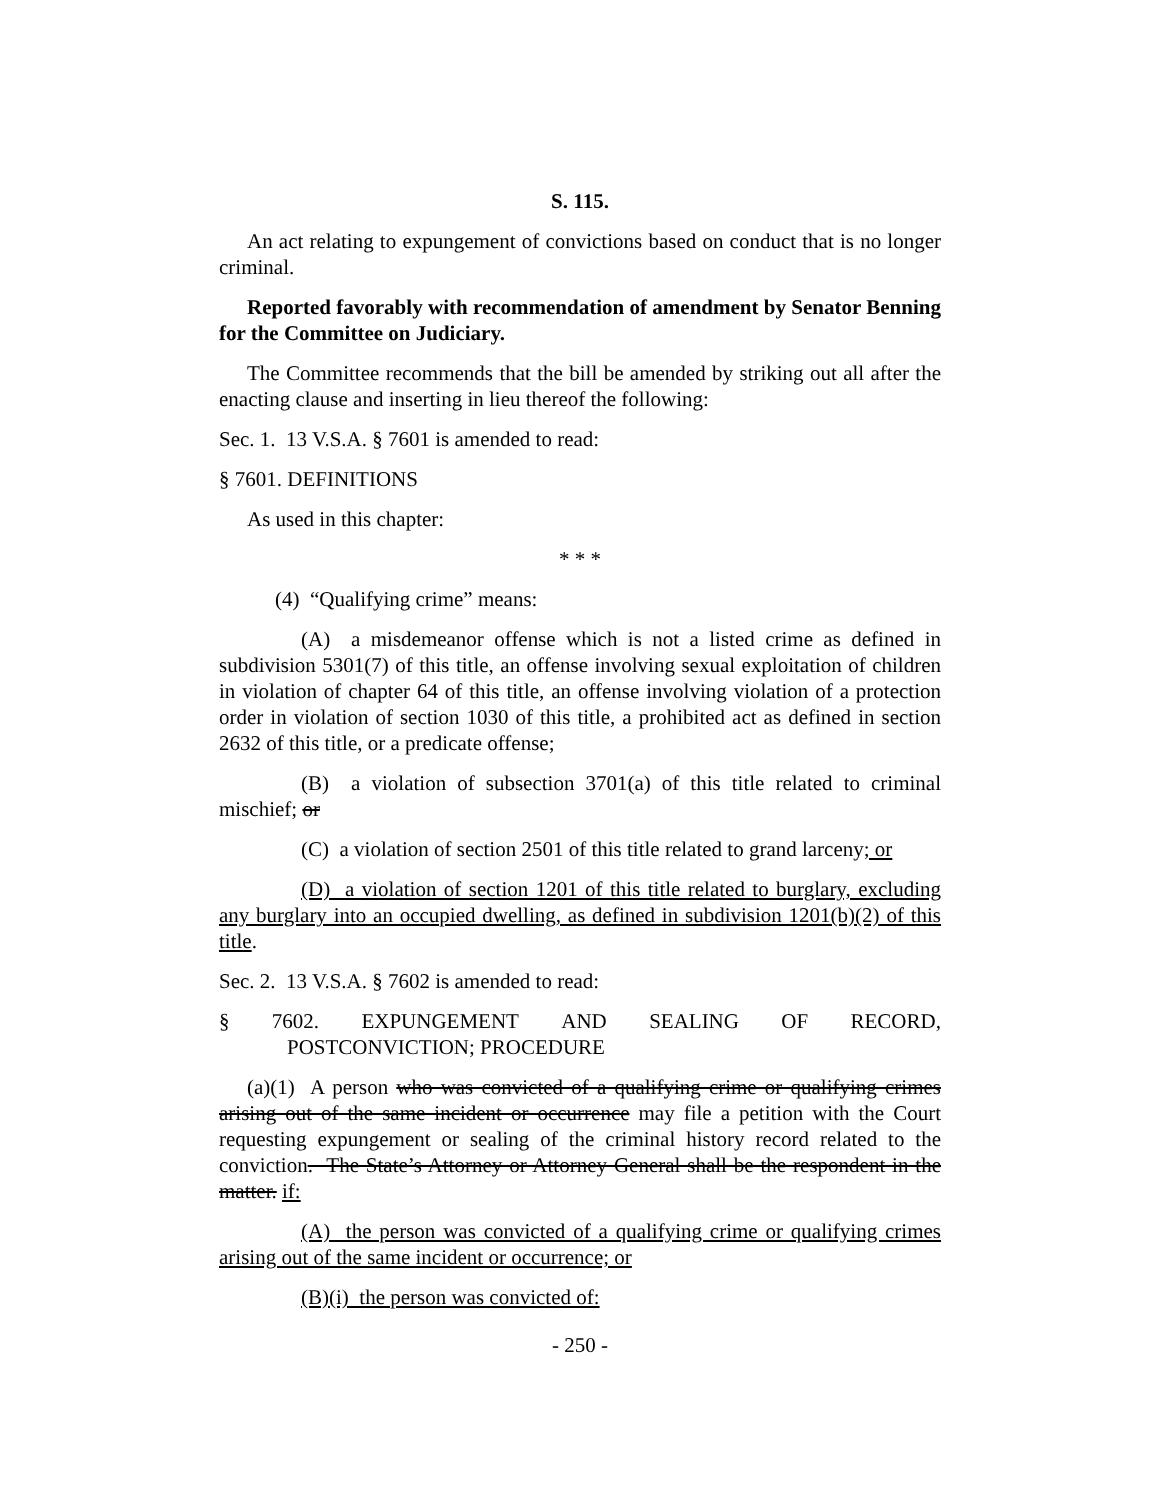S. 115.
An act relating to expungement of convictions based on conduct that is no longer criminal.
Reported favorably with recommendation of amendment by Senator Benning for the Committee on Judiciary.
The Committee recommends that the bill be amended by striking out all after the enacting clause and inserting in lieu thereof the following:
Sec. 1. 13 V.S.A. § 7601 is amended to read:
§ 7601. DEFINITIONS
As used in this chapter:
* * *
(4) “Qualifying crime” means:
(A) a misdemeanor offense which is not a listed crime as defined in subdivision 5301(7) of this title, an offense involving sexual exploitation of children in violation of chapter 64 of this title, an offense involving violation of a protection order in violation of section 1030 of this title, a prohibited act as defined in section 2632 of this title, or a predicate offense;
(B) a violation of subsection 3701(a) of this title related to criminal mischief; or
(C) a violation of section 2501 of this title related to grand larceny; or
(D) a violation of section 1201 of this title related to burglary, excluding any burglary into an occupied dwelling, as defined in subdivision 1201(b)(2) of this title.
Sec. 2. 13 V.S.A. § 7602 is amended to read:
§ 7602. EXPUNGEMENT AND SEALING OF RECORD,
POSTCONVICTION; PROCEDURE
(a)(1) A person who was convicted of a qualifying crime or qualifying crimes arising out of the same incident or occurrence may file a petition with the Court requesting expungement or sealing of the criminal history record related to the conviction. The State’s Attorney or Attorney General shall be the respondent in the matter. if:
(A) the person was convicted of a qualifying crime or qualifying crimes arising out of the same incident or occurrence; or
(B)(i) the person was convicted of:
- 250 -